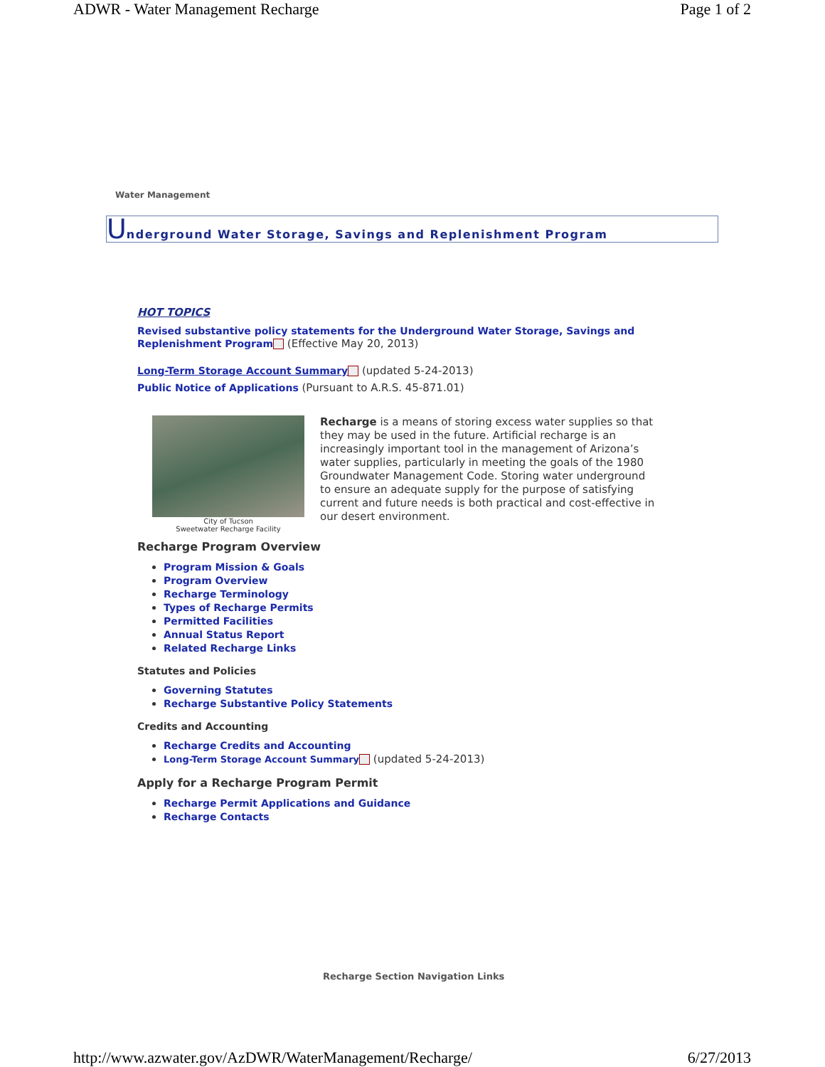ADWR - Water Management Recharge Page 1 of 2
Water Management
Underground Water Storage, Savings and Replenishment Program
HOT TOPICS
Revised substantive policy statements for the Underground Water Storage, Savings and Replenishment Program (Effective May 20, 2013)
Long-Term Storage Account Summary (updated 5-24-2013)
Public Notice of Applications (Pursuant to A.R.S. 45-871.01)
City of Tucson
Sweetwater Recharge Facility
Recharge is a means of storing excess water supplies so that they may be used in the future. Artificial recharge is an increasingly important tool in the management of Arizona’s water supplies, particularly in meeting the goals of the 1980 Groundwater Management Code. Storing water underground to ensure an adequate supply for the purpose of satisfying current and future needs is both practical and cost-effective in our desert environment.
Recharge Program Overview
Program Mission & Goals
Program Overview
Recharge Terminology
Types of Recharge Permits
Permitted Facilities
Annual Status Report
Related Recharge Links
Statutes and Policies
Governing Statutes
Recharge Substantive Policy Statements
Credits and Accounting
Recharge Credits and Accounting
Long-Term Storage Account Summary (updated 5-24-2013)
Apply for a Recharge Program Permit
Recharge Permit Applications and Guidance
Recharge Contacts
Recharge Section Navigation Links
http://www.azwater.gov/AzDWR/WaterManagement/Recharge/ 6/27/2013